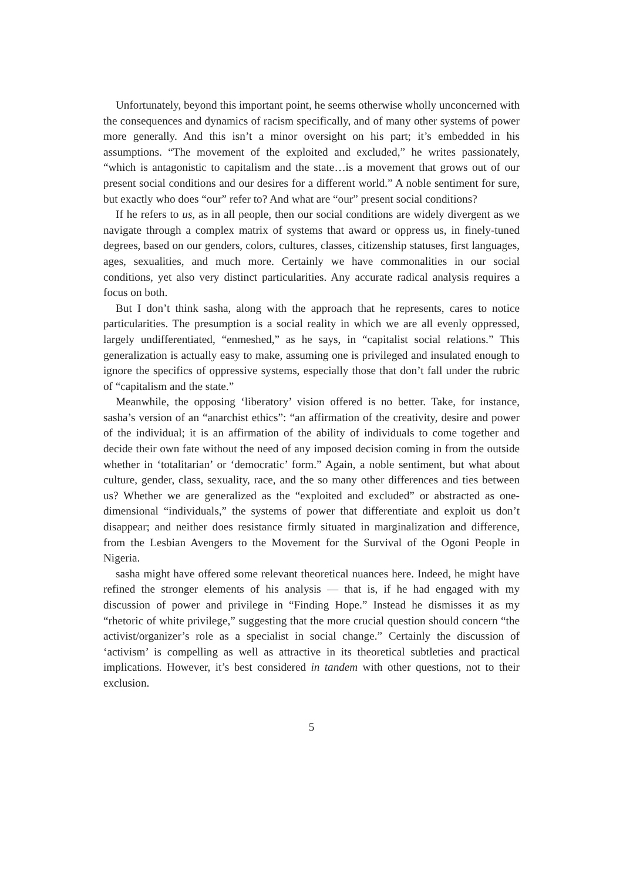Unfortunately, beyond this important point, he seems otherwise wholly unconcerned with the consequences and dynamics of racism specifically, and of many other systems of power more generally. And this isn’t a minor oversight on his part; it’s embedded in his assumptions. “The movement of the exploited and excluded,” he writes passionately, “which is antagonistic to capitalism and the state…is a movement that grows out of our present social conditions and our desires for a different world.” A noble sentiment for sure, but exactly who does “our” refer to? And what are “our” present social conditions?
If he refers to us, as in all people, then our social conditions are widely divergent as we navigate through a complex matrix of systems that award or oppress us, in finely-tuned degrees, based on our genders, colors, cultures, classes, citizenship statuses, first languages, ages, sexualities, and much more. Certainly we have commonalities in our social conditions, yet also very distinct particularities. Any accurate radical analysis requires a focus on both.
But I don’t think sasha, along with the approach that he represents, cares to notice particularities. The presumption is a social reality in which we are all evenly oppressed, largely undifferentiated, “enmeshed,” as he says, in “capitalist social relations.” This generalization is actually easy to make, assuming one is privileged and insulated enough to ignore the specifics of oppressive systems, especially those that don’t fall under the rubric of “capitalism and the state.”
Meanwhile, the opposing ‘liberatory’ vision offered is no better. Take, for instance, sasha’s version of an “anarchist ethics”: “an affirmation of the creativity, desire and power of the individual; it is an affirmation of the ability of individuals to come together and decide their own fate without the need of any imposed decision coming in from the outside whether in ‘totalitarian’ or ‘democratic’ form.” Again, a noble sentiment, but what about culture, gender, class, sexuality, race, and the so many other differences and ties between us? Whether we are generalized as the “exploited and excluded” or abstracted as one-dimensional “individuals,” the systems of power that differentiate and exploit us don’t disappear; and neither does resistance firmly situated in marginalization and difference, from the Lesbian Avengers to the Movement for the Survival of the Ogoni People in Nigeria.
sasha might have offered some relevant theoretical nuances here. Indeed, he might have refined the stronger elements of his analysis — that is, if he had engaged with my discussion of power and privilege in “Finding Hope.” Instead he dismisses it as my “rhetoric of white privilege,” suggesting that the more crucial question should concern “the activist/organizer’s role as a specialist in social change.” Certainly the discussion of ‘activism’ is compelling as well as attractive in its theoretical subtleties and practical implications. However, it’s best considered in tandem with other questions, not to their exclusion.
5